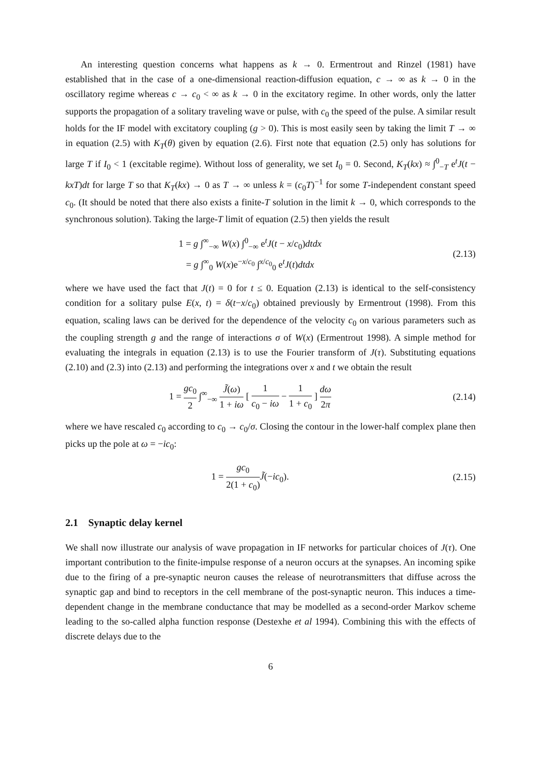An interesting question concerns what happens as k → 0. Ermentrout and Rinzel (1981) have established that in the case of a one-dimensional reaction-diffusion equation, c → ∞ as k → 0 in the oscillatory regime whereas c → c<sub>0</sub> < ∞ as k → 0 in the excitatory regime. In other words, only the latter supports the propagation of a solitary traveling wave or pulse, with c<sub>0</sub> the speed of the pulse. A similar result holds for the IF model with excitatory coupling (g > 0). This is most easily seen by taking the limit T → ∞ in equation (2.5) with K<sub>T</sub>(θ) given by equation (2.6). First note that equation (2.5) only has solutions for large T if I<sub>0</sub> < 1 (excitable regime). Without loss of generality, we set I<sub>0</sub> = 0. Second, K<sub>T</sub>(kx) ≈ ∫<sup>0</sup><sub>−T</sub> e<sup>t</sup>J(t − kxT)dt for large T so that K<sub>T</sub>(kx) → 0 as T → ∞ unless k = (c<sub>0</sub>T)<sup>−1</sup> for some T-independent constant speed c<sub>0</sub>. (It should be noted that there also exists a finite-T solution in the limit k → 0, which corresponds to the synchronous solution). Taking the large-T limit of equation (2.5) then yields the result
1 = g ∫<sup>∞</sup><sub>−∞</sub> W(x) ∫<sup>0</sup><sub>−∞</sub> e<sup>t</sup>J(t − x/c<sub>0</sub>)dtdx
= g ∫<sup>∞</sup><sub>0</sub> W(x)e<sup>−x/c<sub>0</sub></sup> ∫<sup>x/c<sub>0</sub></sup><sub>0</sub> e<sup>t</sup>J(t)dtdx
(2.13)
where we have used the fact that J(t) = 0 for t ≤ 0. Equation (2.13) is identical to the self-consistency condition for a solitary pulse E(x, t) = δ(t−x/c<sub>0</sub>) obtained previously by Ermentrout (1998). From this equation, scaling laws can be derived for the dependence of the velocity c<sub>0</sub> on various parameters such as the coupling strength g and the range of interactions σ of W(x) (Ermentrout 1998). A simple method for evaluating the integrals in equation (2.13) is to use the Fourier transform of J(τ). Substituting equations (2.10) and (2.3) into (2.13) and performing the integrations over x and t we obtain the result
1 = gc<sub>0</sub> 2 ∫<sup>∞</sup><sub>−∞</sub> J̃(ω) 1 + iω [ 1 c<sub>0</sub> − iω − 1 1 + c<sub>0</sub> ] dω 2π
(2.14)
where we have rescaled c<sub>0</sub> according to c<sub>0</sub> → c<sub>0</sub>/σ. Closing the contour in the lower-half complex plane then picks up the pole at ω = −ic<sub>0</sub>:
1 = gc<sub>0</sub> 2(1 + c<sub>0</sub>) J̃(−ic<sub>0</sub>). (2.15)
2.1 Synaptic delay kernel
We shall now illustrate our analysis of wave propagation in IF networks for particular choices of J(τ). One important contribution to the finite-impulse response of a neuron occurs at the synapses. An incoming spike due to the firing of a pre-synaptic neuron causes the release of neurotransmitters that diffuse across the synaptic gap and bind to receptors in the cell membrane of the post-synaptic neuron. This induces a time-dependent change in the membrane conductance that may be modelled as a second-order Markov scheme leading to the so-called alpha function response (Destexhe et al 1994). Combining this with the effects of discrete delays due to the
6